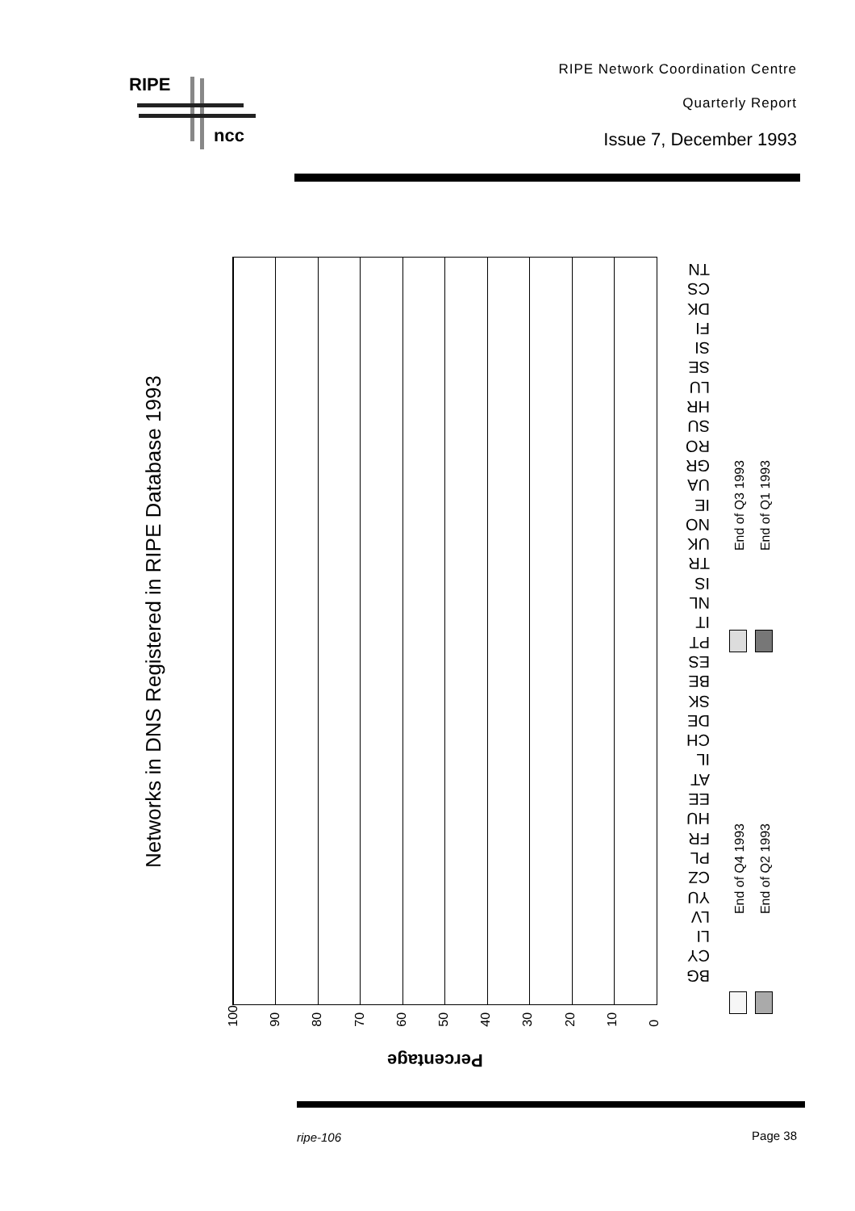RIPE
ncc
RIPE Network Coordination Centre
Quarterly Report
Issue 7, December 1993
Networks in DNS Registered in RIPE Database 1993
TN
CS
DK
FI
SI
SE
LU
HR
SU
RO
GR
UA
IE
NO
UK
TR
IS
NL
IT
PT
ES
BE
SK
DE
CH
IL
AT
EE
HU
FR
PL
CZ
YU
LV
LI
CY
BG
0 10 20 30 40 50 60 70 80 90 100
Percentage
End of Q3 1993
End of Q1 1993
End of Q4 1993
End of Q2 1993
ripe-106 Page 38